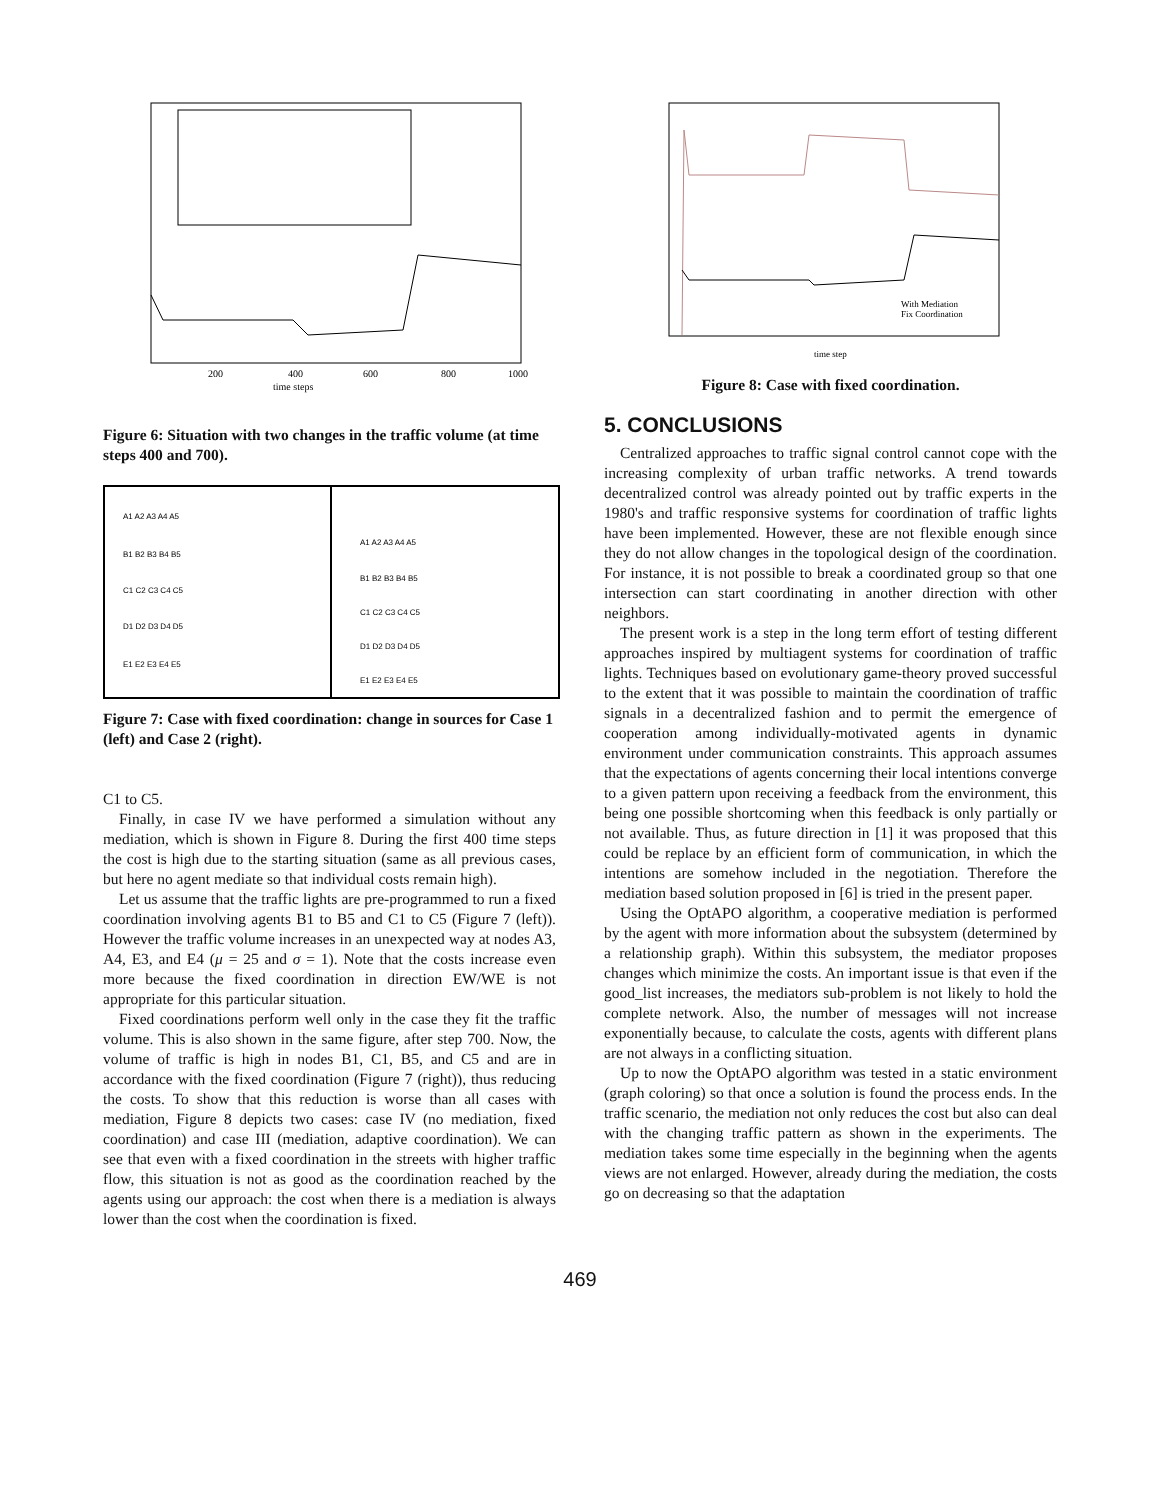time steps
200
400
600
800
1000
Figure 6: Situation with two changes in the traffic volume (at time steps 400 and 700).
A1 A2 A3 A4 A5
B1 B2 B3 B4 B5
C1 C2 C3 C4 C5
D1 D2 D3 D4 D5
E1 E2 E3 E4 E5
A1 A2 A3 A4 A5
B1 B2 B3 B4 B5
C1 C2 C3 C4 C5
D1 D2 D3 D4 D5
E1 E2 E3 E4 E5
Figure 7: Case with fixed coordination: change in sources for Case 1 (left) and Case 2 (right).
C1 to C5.
Finally, in case IV we have performed a simulation without any mediation, which is shown in Figure 8. During the first 400 time steps the cost is high due to the starting situation (same as all previous cases, but here no agent mediate so that individual costs remain high).
Let us assume that the traffic lights are pre-programmed to run a fixed coordination involving agents B1 to B5 and C1 to C5 (Figure 7 (left)). However the traffic volume increases in an unexpected way at nodes A3, A4, E3, and E4 (μ = 25 and σ = 1). Note that the costs increase even more because the fixed coordination in direction EW/WE is not appropriate for this particular situation.
Fixed coordinations perform well only in the case they fit the traffic volume. This is also shown in the same figure, after step 700. Now, the volume of traffic is high in nodes B1, C1, B5, and C5 and are in accordance with the fixed coordination (Figure 7 (right)), thus reducing the costs. To show that this reduction is worse than all cases with mediation, Figure 8 depicts two cases: case IV (no mediation, fixed coordination) and case III (mediation, adaptive coordination). We can see that even with a fixed coordination in the streets with higher traffic flow, this situation is not as good as the coordination reached by the agents using our approach: the cost when there is a mediation is always lower than the cost when the coordination is fixed.
With Mediation
Fix Coordination
time step
Figure 8: Case with fixed coordination.
5. CONCLUSIONS
Centralized approaches to traffic signal control cannot cope with the increasing complexity of urban traffic networks. A trend towards decentralized control was already pointed out by traffic experts in the 1980's and traffic responsive systems for coordination of traffic lights have been implemented. However, these are not flexible enough since they do not allow changes in the topological design of the coordination. For instance, it is not possible to break a coordinated group so that one intersection can start coordinating in another direction with other neighbors.
The present work is a step in the long term effort of testing different approaches inspired by multiagent systems for coordination of traffic lights. Techniques based on evolutionary game-theory proved successful to the extent that it was possible to maintain the coordination of traffic signals in a decentralized fashion and to permit the emergence of cooperation among individually-motivated agents in dynamic environment under communication constraints. This approach assumes that the expectations of agents concerning their local intentions converge to a given pattern upon receiving a feedback from the environment, this being one possible shortcoming when this feedback is only partially or not available. Thus, as future direction in [1] it was proposed that this could be replace by an efficient form of communication, in which the intentions are somehow included in the negotiation. Therefore the mediation based solution proposed in [6] is tried in the present paper.
Using the OptAPO algorithm, a cooperative mediation is performed by the agent with more information about the subsystem (determined by a relationship graph). Within this subsystem, the mediator proposes changes which minimize the costs. An important issue is that even if the good_list increases, the mediators sub-problem is not likely to hold the complete network. Also, the number of messages will not increase exponentially because, to calculate the costs, agents with different plans are not always in a conflicting situation.
Up to now the OptAPO algorithm was tested in a static environment (graph coloring) so that once a solution is found the process ends. In the traffic scenario, the mediation not only reduces the cost but also can deal with the changing traffic pattern as shown in the experiments. The mediation takes some time especially in the beginning when the agents views are not enlarged. However, already during the mediation, the costs go on decreasing so that the adaptation
469